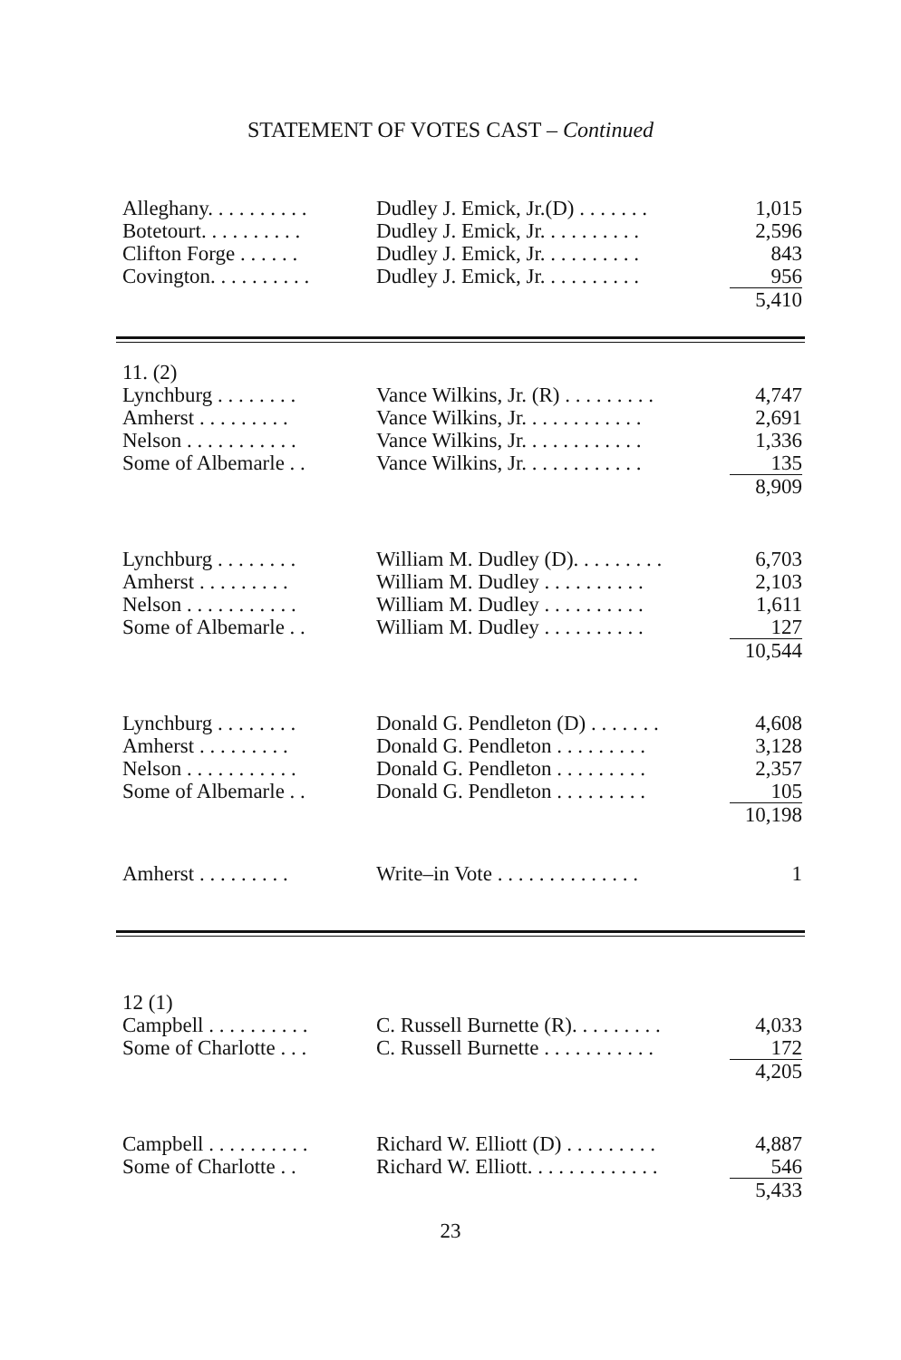STATEMENT OF VOTES CAST – Continued
| Alleghany. . . . . . . . . . | Dudley J. Emick, Jr.(D) . . . . . . . | 1,015 |
| Botetourt. . . . . . . . . . | Dudley J. Emick, Jr. . . . . . . . . . | 2,596 |
| Clifton Forge . . . . . . | Dudley J. Emick, Jr. . . . . . . . . . | 843 |
| Covington. . . . . . . . . . | Dudley J. Emick, Jr. . . . . . . . . . | 956 |
| | | 5,410 |
| 11. (2) | | |
| Lynchburg . . . . . . . . | Vance Wilkins, Jr. (R) . . . . . . . . . | 4,747 |
| Amherst . . . . . . . . . | Vance Wilkins, Jr. . . . . . . . . . . . | 2,691 |
| Nelson . . . . . . . . . . . | Vance Wilkins, Jr. . . . . . . . . . . . | 1,336 |
| Some of Albemarle . . | Vance Wilkins, Jr. . . . . . . . . . . . | 135 |
| | | 8,909 |
| Lynchburg . . . . . . . . | William M. Dudley (D). . . . . . . . . | 6,703 |
| Amherst . . . . . . . . . | William M. Dudley . . . . . . . . . . | 2,103 |
| Nelson . . . . . . . . . . . | William M. Dudley . . . . . . . . . . | 1,611 |
| Some of Albemarle . . | William M. Dudley . . . . . . . . . . | 127 |
| | | 10,544 |
| Lynchburg . . . . . . . . | Donald G. Pendleton (D) . . . . . . . | 4,608 |
| Amherst . . . . . . . . . | Donald G. Pendleton . . . . . . . . . | 3,128 |
| Nelson . . . . . . . . . . . | Donald G. Pendleton . . . . . . . . . | 2,357 |
| Some of Albemarle . . | Donald G. Pendleton . . . . . . . . . | 105 |
| | | 10,198 |
| Amherst . . . . . . . . . | Write–in Vote . . . . . . . . . . . . . . | 1 |
| 12 (1) | | |
| Campbell . . . . . . . . . . | C. Russell Burnette (R). . . . . . . . . | 4,033 |
| Some of Charlotte . . . | C. Russell Burnette . . . . . . . . . . . | 172 |
| | | 4,205 |
| Campbell . . . . . . . . . . | Richard W. Elliott (D) . . . . . . . . . | 4,887 |
| Some of Charlotte . . | Richard W. Elliott. . . . . . . . . . . . . | 546 |
| | | 5,433 |
23